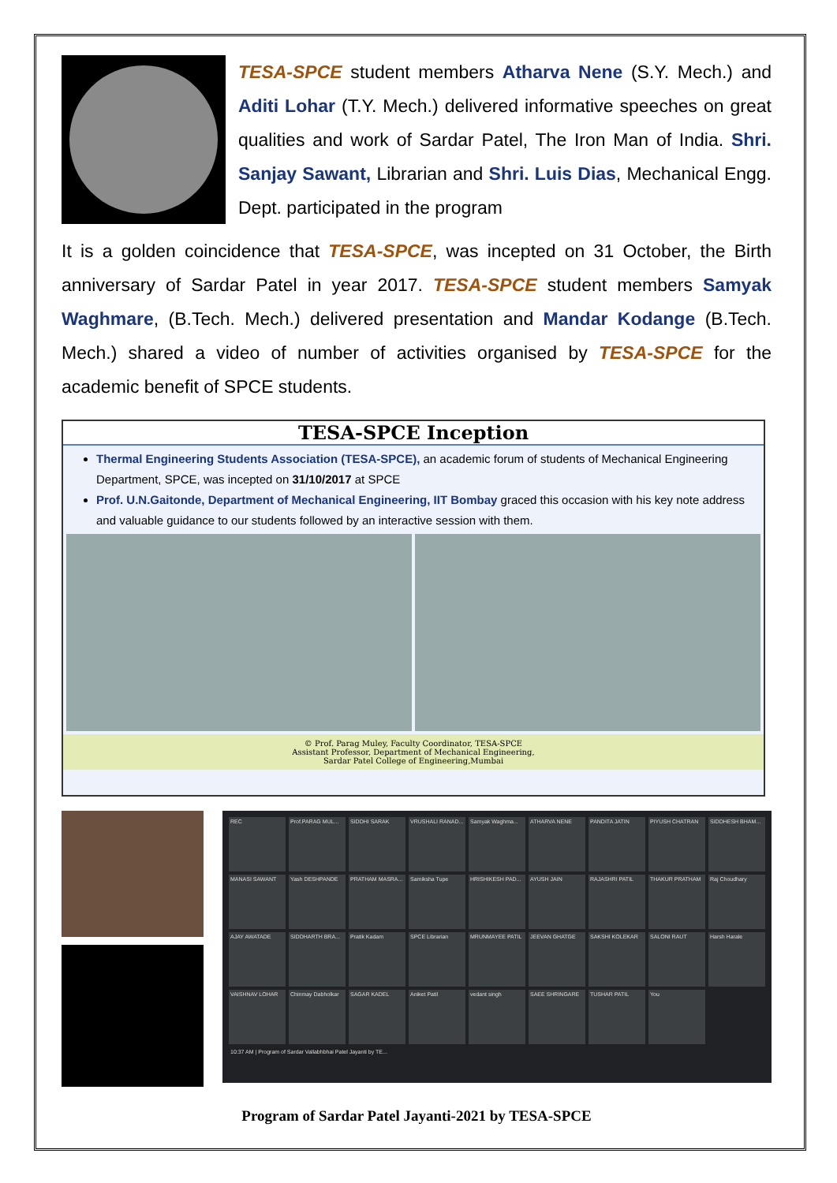TESA-SPCE student members Atharva Nene (S.Y. Mech.) and Aditi Lohar (T.Y. Mech.) delivered informative speeches on great qualities and work of Sardar Patel, The Iron Man of India. Shri. Sanjay Sawant, Librarian and Shri. Luis Dias, Mechanical Engg. Dept. participated in the program
It is a golden coincidence that TESA-SPCE, was incepted on 31 October, the Birth anniversary of Sardar Patel in year 2017. TESA-SPCE student members Samyak Waghmare, (B.Tech. Mech.) delivered presentation and Mandar Kodange (B.Tech. Mech.) shared a video of number of activities organised by TESA-SPCE for the academic benefit of SPCE students.
TESA-SPCE Inception
Thermal Engineering Students Association (TESA-SPCE), an academic forum of students of Mechanical Engineering Department, SPCE, was incepted on 31/10/2017 at SPCE
Prof. U.N.Gaitonde, Department of Mechanical Engineering, IIT Bombay graced this occasion with his key note address and valuable guidance to our students followed by an interactive session with them.
© Prof. Parag Muley, Faculty Coordinator, TESA-SPCE
Assistant Professor, Department of Mechanical Engineering,
Sardar Patel College of Engineering,Mumbai
REC
Prof.PARAG MUL...
SIDDHI SARAK
VRUSHALI RANAD...
Samyak Waghma...
ATHARVA NENE
PANDITA JATIN
PIYUSH CHATRAN
SIDDHESH BHAM...
MANASI SAWANT
Yash DESHPANDE
PRATHAM MASRA...
Samiksha Tupe
HRISHIKESH PAD...
AYUSH JAIN
RAJASHRI PATIL
THAKUR PRATHAM
Raj Choudhary
AJAY AWATADE
SIDDHARTH BRA...
Pratik Kadam
SPCE Librarian
MRUNMAYEE PATIL
JEEVAN GHATGE
SAKSHI KOLEKAR
SALONI RAUT
Harsh Harale
VAISHNAV LOHAR
Chinmay Dabholkar
SAGAR KADEL
Aniket Patil
vedant singh
SAEE SHRINGARE
TUSHAR PATIL
You
10:37 AM | Program of Sardar Vallabhbhai Patel Jayanti by TE...
Program of Sardar Patel Jayanti-2021 by TESA-SPCE